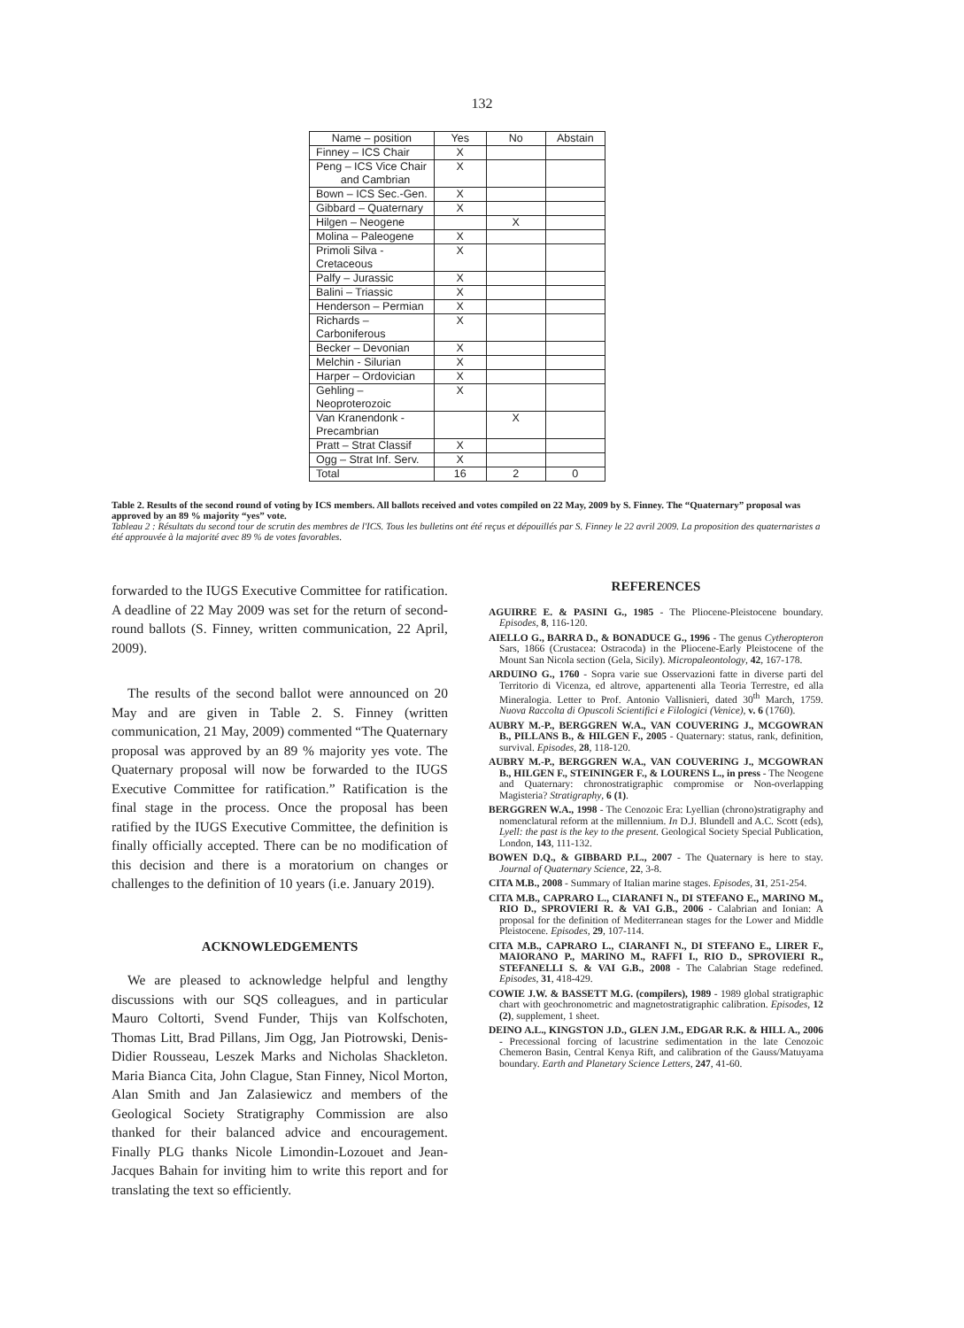132
| Name – position | Yes | No | Abstain |
| --- | --- | --- | --- |
| Finney – ICS Chair | X | | |
| Peng – ICS Vice Chair and Cambrian | X | | |
| Bown – ICS Sec.-Gen. | X | | |
| Gibbard – Quaternary | X | | |
| Hilgen – Neogene | | X | |
| Molina – Paleogene | X | | |
| Primoli Silva - Cretaceous | X | | |
| Palfy – Jurassic | X | | |
| Balini – Triassic | X | | |
| Henderson – Permian | X | | |
| Richards – Carboniferous | X | | |
| Becker – Devonian | X | | |
| Melchin - Silurian | X | | |
| Harper – Ordovician | X | | |
| Gehling – Neoproterozoic | X | | |
| Van Kranendonk - Precambrian | | X | |
| Pratt – Strat Classif | X | | |
| Ogg – Strat Inf. Serv. | X | | |
| Total | 16 | 2 | 0 |
Table 2. Results of the second round of voting by ICS members. All ballots received and votes compiled on 22 May, 2009 by S. Finney. The “Quaternary” proposal was approved by an 89 % majority “yes” vote.
Tableau 2 : Résultats du second tour de scrutin des membres de l'ICS. Tous les bulletins ont été reçus et dépouillés par S. Finney le 22 avril 2009. La proposition des quaternaristes a été approuvée à la majorité avec 89 % de votes favorables.
forwarded to the IUGS Executive Committee for ratification. A deadline of 22 May 2009 was set for the return of second-round ballots (S. Finney, written communication, 22 April, 2009).
The results of the second ballot were announced on 20 May and are given in Table 2. S. Finney (written communication, 21 May, 2009) commented “The Quaternary proposal was approved by an 89 % majority yes vote. The Quaternary proposal will now be forwarded to the IUGS Executive Committee for ratification.” Ratification is the final stage in the process. Once the proposal has been ratified by the IUGS Executive Committee, the definition is finally officially accepted. There can be no modification of this decision and there is a moratorium on changes or challenges to the definition of 10 years (i.e. January 2019).
ACKNOWLEDGEMENTS
We are pleased to acknowledge helpful and lengthy discussions with our SQS colleagues, and in particular Mauro Coltorti, Svend Funder, Thijs van Kolfschoten, Thomas Litt, Brad Pillans, Jim Ogg, Jan Piotrowski, Denis-Didier Rousseau, Leszek Marks and Nicholas Shackleton. Maria Bianca Cita, John Clague, Stan Finney, Nicol Morton, Alan Smith and Jan Zalasiewicz and members of the Geological Society Stratigraphy Commission are also thanked for their balanced advice and encouragement. Finally PLG thanks Nicole Limondin-Lozouet and Jean-Jacques Bahain for inviting him to write this report and for translating the text so efficiently.
REFERENCES
AGUIRRE E. & PASINI G., 1985 - The Pliocene-Pleistocene boundary. Episodes, 8, 116-120.
AIELLO G., BARRA D., & BONADUCE G., 1996 - The genus Cytheropteron Sars, 1866 (Crustacea: Ostracoda) in the Pliocene-Early Pleistocene of the Mount San Nicola section (Gela, Sicily). Micropaleontology, 42, 167-178.
ARDUINO G., 1760 - Sopra varie sue Osservazioni fatte in diverse parti del Territorio di Vicenza, ed altrove, appartenenti alla Teoria Terrestre, ed alla Mineralogia. Letter to Prof. Antonio Vallisnieri, dated 30<sup>th</sup> March, 1759. Nuova Raccolta di Opuscoli Scientifici e Filologici (Venice), v. 6 (1760).
AUBRY M.-P., BERGGREN W.A., VAN COUVERING J., MCGOWRAN B., PILLANS B., & HILGEN F., 2005 - Quaternary: status, rank, definition, survival. Episodes, 28, 118-120.
AUBRY M.-P., BERGGREN W.A., VAN COUVERING J., MCGOWRAN B., HILGEN F., STEININGER F., & LOURENS L., in press - The Neogene and Quaternary: chronostratigraphic compromise or Non-overlapping Magisteria? Stratigraphy, 6 (1).
BERGGREN W.A., 1998 - The Cenozoic Era: Lyellian (chrono)stratigraphy and nomenclatural reform at the millennium. In D.J. Blundell and A.C. Scott (eds), Lyell: the past is the key to the present. Geological Society Special Publication, London, 143, 111-132.
BOWEN D.Q., & GIBBARD P.L., 2007 - The Quaternary is here to stay. Journal of Quaternary Science, 22, 3-8.
CITA M.B., 2008 - Summary of Italian marine stages. Episodes, 31, 251-254.
CITA M.B., CAPRARO L., CIARANFI N., DI STEFANO E., MARINO M., RIO D., SPROVIERI R. & VAI G.B., 2006 - Calabrian and Ionian: A proposal for the definition of Mediterranean stages for the Lower and Middle Pleistocene. Episodes, 29, 107-114.
CITA M.B., CAPRARO L., CIARANFI N., DI STEFANO E., LIRER F., MAIORANO P., MARINO M., RAFFI I., RIO D., SPROVIERI R., STEFANELLI S. & VAI G.B., 2008 - The Calabrian Stage redefined. Episodes, 31, 418-429.
COWIE J.W. & BASSETT M.G. (compilers), 1989 - 1989 global stratigraphic chart with geochronometric and magnetostratigraphic calibration. Episodes, 12 (2), supplement, 1 sheet.
DEINO A.L., KINGSTON J.D., GLEN J.M., EDGAR R.K. & HILL A., 2006 - Precessional forcing of lacustrine sedimentation in the late Cenozoic Chemeron Basin, Central Kenya Rift, and calibration of the Gauss/Matuyama boundary. Earth and Planetary Science Letters, 247, 41-60.